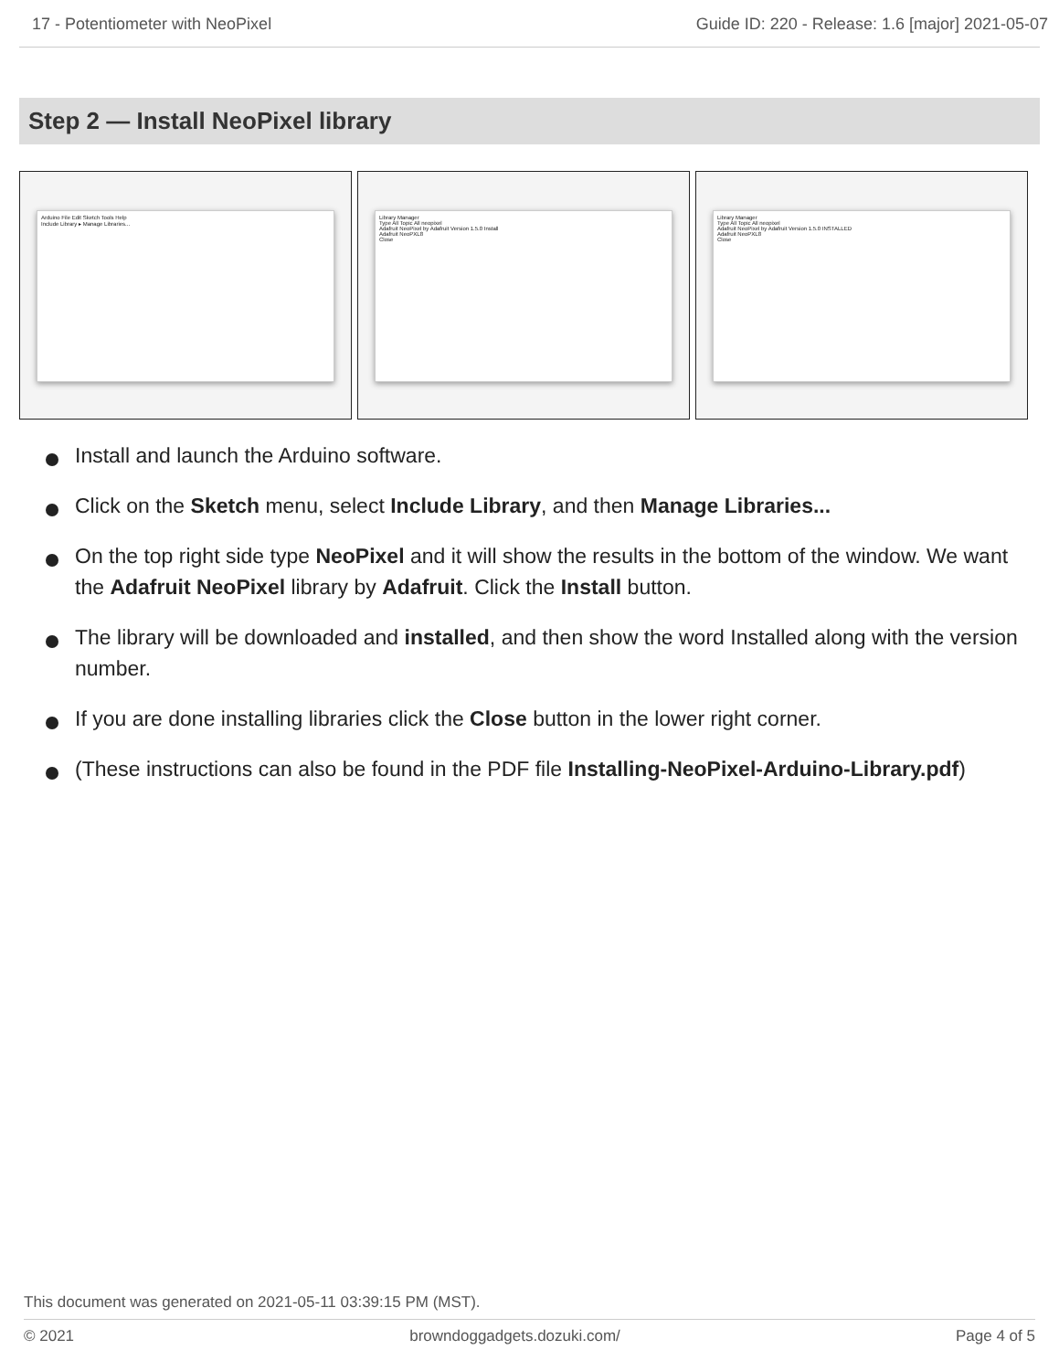17 - Potentiometer with NeoPixel Guide ID: 220 - Release: 1.6 [major] 2021-05-07
Step 2 — Install NeoPixel library
Arduino File Edit Sketch Tools Help
Include Library ▸ Manage Libraries...
Library Manager
Type All Topic All neopixel
Adafruit NeoPixel by Adafruit Version 1.5.0 Install
Adafruit NeoPXL8
Close
Library Manager
Type All Topic All neopixel
Adafruit NeoPixel by Adafruit Version 1.5.0 INSTALLED
Adafruit NeoPXL8
Close
Install and launch the Arduino software.
Click on the Sketch menu, select Include Library, and then Manage Libraries...
On the top right side type NeoPixel and it will show the results in the bottom of the window. We want the Adafruit NeoPixel library by Adafruit. Click the Install button.
The library will be downloaded and installed, and then show the word Installed along with the version number.
If you are done installing libraries click the Close button in the lower right corner.
(These instructions can also be found in the PDF file Installing-NeoPixel-Arduino-Library.pdf)
This document was generated on 2021-05-11 03:39:15 PM (MST).
© 2021 browndoggadgets.dozuki.com/ Page 4 of 5